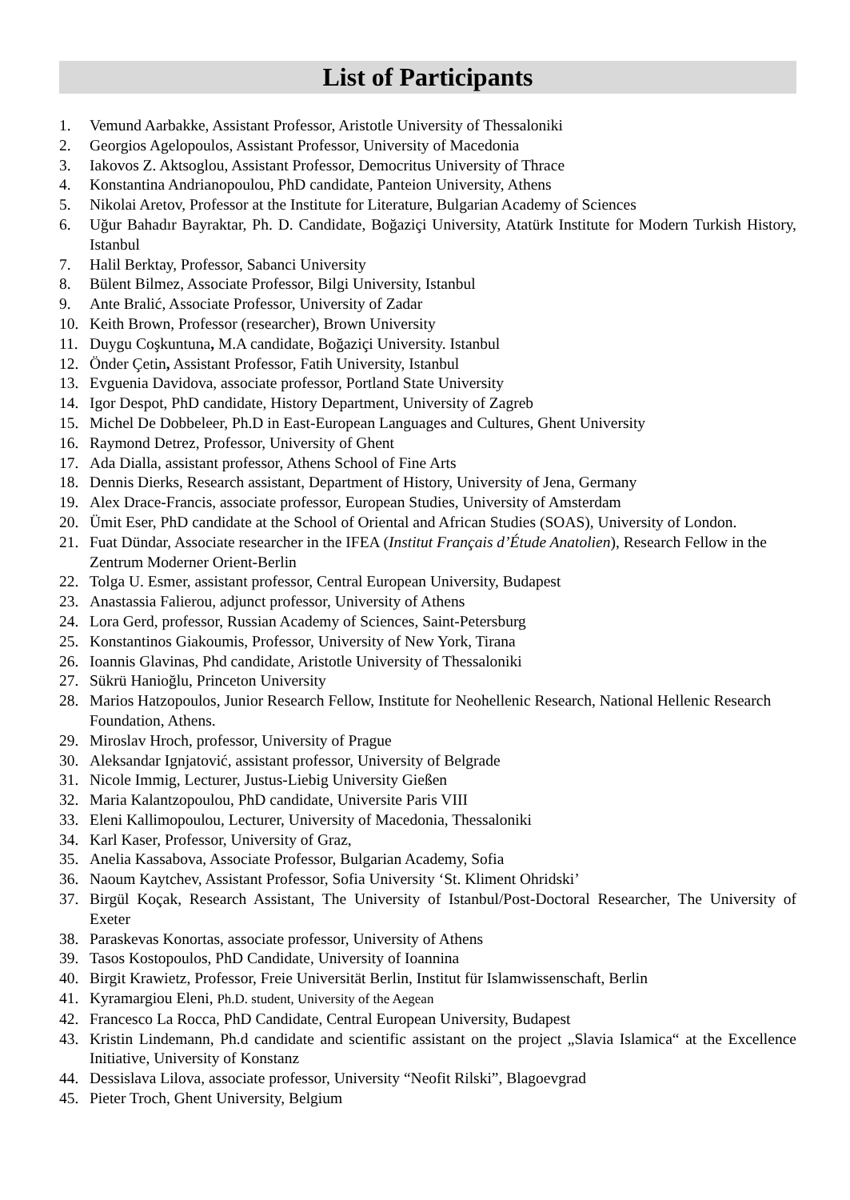List of Participants
1. Vemund Aarbakke, Assistant Professor, Aristotle University of Thessaloniki
2. Georgios Agelopoulos, Assistant Professor, University of Macedonia
3. Iakovos Z. Aktsoglou, Assistant Professor, Democritus University of Thrace
4. Konstantina Andrianopoulou, PhD candidate, Panteion University, Athens
5. Nikolai Aretov, Professor at the Institute for Literature, Bulgarian Academy of Sciences
6. Uğur Bahadır Bayraktar, Ph. D. Candidate, Boğaziçi University, Atatürk Institute for Modern Turkish History, Istanbul
7. Halil Berktay, Professor, Sabanci University
8. Bülent Bilmez, Associate Professor, Bilgi University, Istanbul
9. Ante Bralić, Associate Professor, University of Zadar
10. Keith Brown, Professor (researcher), Brown University
11. Duygu Coşkuntuna, M.A candidate, Boğaziçi University. Istanbul
12. Önder Çetin, Assistant Professor, Fatih University, Istanbul
13. Evguenia Davidova, associate professor, Portland State University
14. Igor Despot, PhD candidate, History Department, University of Zagreb
15. Michel De Dobbeleer, Ph.D in East-European Languages and Cultures, Ghent University
16. Raymond Detrez, Professor, University of Ghent
17. Ada Dialla, assistant professor, Athens School of Fine Arts
18. Dennis Dierks, Research assistant, Department of History, University of Jena, Germany
19. Alex Drace-Francis, associate professor, European Studies, University of Amsterdam
20. Ümit Eser, PhD candidate at the School of Oriental and African Studies (SOAS), University of London.
21. Fuat Dündar, Associate researcher in the IFEA (Institut Français d’Étude Anatolien), Research Fellow in the Zentrum Moderner Orient-Berlin
22. Tolga U. Esmer, assistant professor, Central European University, Budapest
23. Anastassia Falierou, adjunct professor, University of Athens
24. Lora Gerd, professor, Russian Academy of Sciences, Saint-Petersburg
25. Konstantinos Giakoumis, Professor, University of New York, Tirana
26. Ioannis Glavinas, Phd candidate, Aristotle University of Thessaloniki
27. Sükrü Hanioğlu, Princeton University
28. Marios Hatzopoulos, Junior Research Fellow, Institute for Neohellenic Research, National Hellenic Research Foundation, Athens.
29. Miroslav Hroch, professor, University of Prague
30. Aleksandar Ignjatović, assistant professor, University of Belgrade
31. Nicole Immig, Lecturer, Justus-Liebig University Gießen
32. Maria Kalantzopoulou, PhD candidate, Universite Paris VIII
33. Eleni Kallimopoulou, Lecturer, University of Macedonia, Thessaloniki
34. Karl Kaser, Professor, University of Graz,
35. Anelia Kassabova, Associate Professor, Bulgarian Academy, Sofia
36. Naoum Kaytchev, Assistant Professor, Sofia University ‘St. Kliment Ohridski’
37. Birgül Koçak, Research Assistant, The University of Istanbul/Post-Doctoral Researcher, The University of Exeter
38. Paraskevas Konortas, associate professor, University of Athens
39. Tasos Kostopoulos, PhD Candidate, University of Ioannina
40. Birgit Krawietz, Professor, Freie Universität Berlin, Institut für Islamwissenschaft, Berlin
41. Kyramargiou Eleni, Ph.D. student, University of the Aegean
42. Francesco La Rocca, PhD Candidate, Central European University, Budapest
43. Kristin Lindemann, Ph.d candidate and scientific assistant on the project „Slavia Islamica“ at the Excellence Initiative, University of Konstanz
44. Dessislava Lilova, associate professor, University “Neofit Rilski”, Blagoevgrad
45. Pieter Troch, Ghent University, Belgium